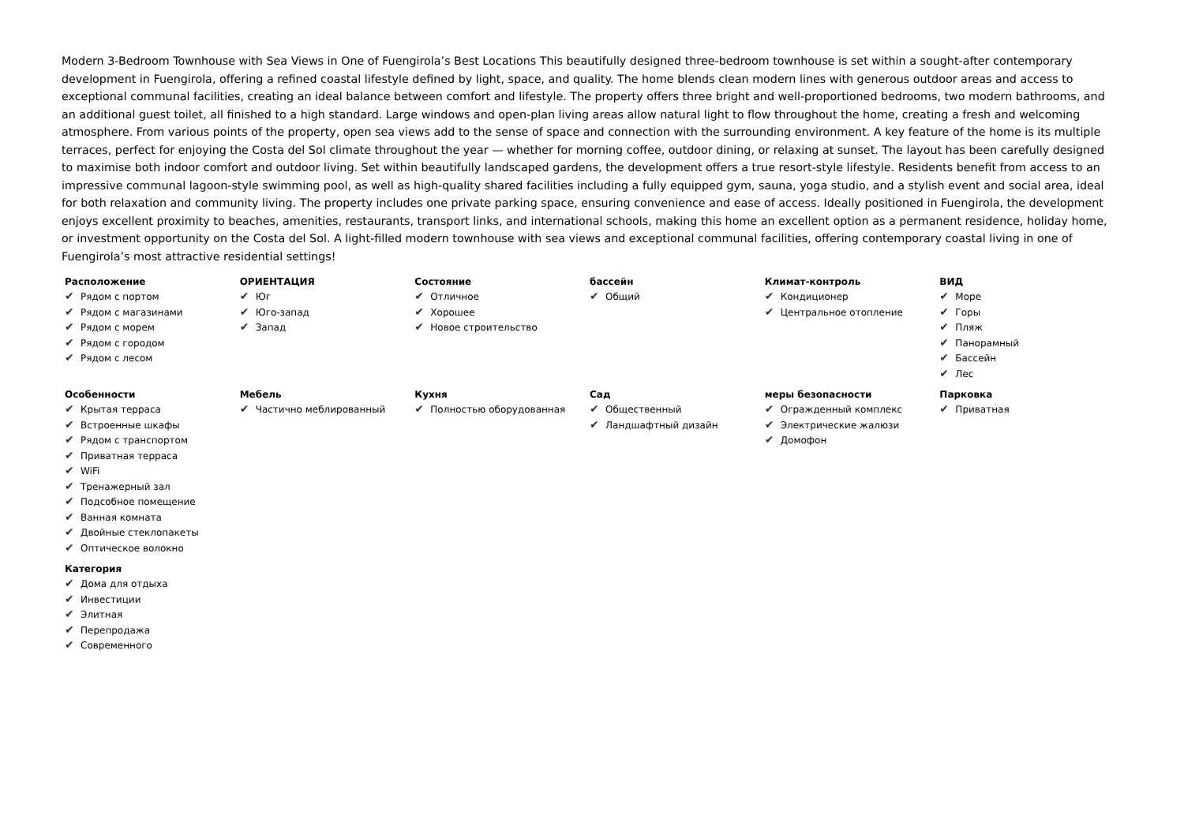Modern 3-Bedroom Townhouse with Sea Views in One of Fuengirola’s Best Locations This beautifully designed three-bedroom townhouse is set within a sought-after contemporary development in Fuengirola, offering a refined coastal lifestyle defined by light, space, and quality. The home blends clean modern lines with generous outdoor areas and access to exceptional communal facilities, creating an ideal balance between comfort and lifestyle. The property offers three bright and well-proportioned bedrooms, two modern bathrooms, and an additional guest toilet, all finished to a high standard. Large windows and open-plan living areas allow natural light to flow throughout the home, creating a fresh and welcoming atmosphere. From various points of the property, open sea views add to the sense of space and connection with the surrounding environment. A key feature of the home is its multiple terraces, perfect for enjoying the Costa del Sol climate throughout the year — whether for morning coffee, outdoor dining, or relaxing at sunset. The layout has been carefully designed to maximise both indoor comfort and outdoor living. Set within beautifully landscaped gardens, the development offers a true resort-style lifestyle. Residents benefit from access to an impressive communal lagoon-style swimming pool, as well as high-quality shared facilities including a fully equipped gym, sauna, yoga studio, and a stylish event and social area, ideal for both relaxation and community living. The property includes one private parking space, ensuring convenience and ease of access. Ideally positioned in Fuengirola, the development enjoys excellent proximity to beaches, amenities, restaurants, transport links, and international schools, making this home an excellent option as a permanent residence, holiday home, or investment opportunity on the Costa del Sol. A light-filled modern townhouse with sea views and exceptional communal facilities, offering contemporary coastal living in one of Fuengirola’s most attractive residential settings!
Расположение
✔ Рядом с портом
✔ Рядом с магазинами
✔ Рядом с морем
✔ Рядом с городом
✔ Рядом с лесом
ОРИЕНТАЦИЯ
✔ Юг
✔ Юго-запад
✔ Запад
Состояние
✔ Отличное
✔ Хорошее
✔ Новое строительство
бассейн
✔ Общий
Климат-контроль
✔ Кондиционер
✔ Центральное отопление
ВИД
✔ Море
✔ Горы
✔ Пляж
✔ Панорамный
✔ Бассейн
✔ Лес
Особенности
✔ Крытая терраса
✔ Встроенные шкафы
✔ Рядом с транспортом
✔ Приватная терраса
✔ WiFi
✔ Тренажерный зал
✔ Подсобное помещение
✔ Ванная комната
✔ Двойные стеклопакеты
✔ Оптическое волокно
Мебель
✔ Частично меблированный
Кухня
✔ Полностью оборудованная
Сад
✔ Общественный
✔ Ландшафтный дизайн
меры безопасности
✔ Огражденный комплекс
✔ Электрические жалюзи
✔ Домофон
Парковка
✔ Приватная
Категория
✔ Дома для отдыха
✔ Инвестиции
✔ Элитная
✔ Перепродажа
✔ Современного